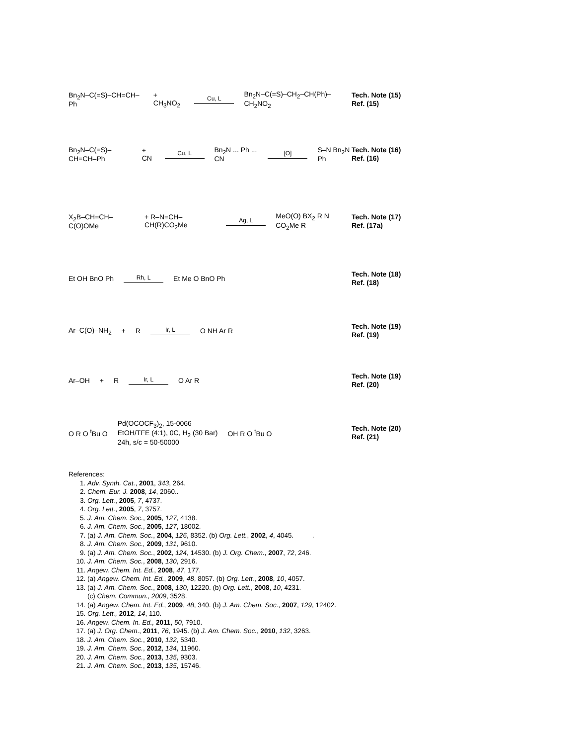Bn<sub>2</sub>N–C(=S)–CH=CH–Ph + CH<sub>3</sub>NO<sub>2</sub> Cu, L Bn<sub>2</sub>N–C(=S)–CH<sub>2</sub>–CH(Ph)–CH<sub>2</sub>NO<sub>2</sub>
Tech. Note (15)
Ref. (15)
Bn<sub>2</sub>N–C(=S)–CH=CH–Ph + CN Cu, L Bn<sub>2</sub>N ... Ph ... CN [O] S–N Bn<sub>2</sub>N Ph
Tech. Note (16)
Ref. (16)
X<sub>2</sub>B–CH=CH–C(O)OMe + R–N=CH–CH(R)CO<sub>2</sub>Me Ag, L MeO(O) BX<sub>2</sub> R N CO<sub>2</sub>Me R
Tech. Note (17)
Ref. (17a)
Et OH BnO Ph Rh, L Et Me O BnO Ph
Tech. Note (18)
Ref. (18)
Ar–C(O)–NH<sub>2</sub> + R Ir, L O NH Ar R
Tech. Note (19)
Ref. (19)
Ar–OH + R Ir, L O Ar R
Tech. Note (19)
Ref. (20)
O R O <sup>t</sup>Bu O Pd(OCOCF<sub>3</sub>)<sub>2</sub>, 15-0066
EtOH/TFE (4:1), 0C, H<sub>2</sub> (30 Bar)
24h, s/c = 50-50000 OH R O <sup>t</sup>Bu O
Tech. Note (20)
Ref. (21)
References:
1. Adv. Synth. Cat., 2001, 343, 264.
2. Chem. Eur. J. 2008, 14, 2060..
3. Org. Lett., 2005, 7, 4737.
4. Org. Lett., 2005, 7, 3757.
5. J. Am. Chem. Soc., 2005, 127, 4138.
6. J. Am. Chem. Soc., 2005, 127, 18002.
7. (a) J. Am. Chem. Soc., 2004, 126, 8352. (b) Org. Lett., 2002, 4, 4045. .
8. J. Am. Chem. Soc., 2009, 131, 9610.
9. (a) J. Am. Chem. Soc., 2002, 124, 14530. (b) J. Org. Chem., 2007, 72, 246.
10. J. Am. Chem. Soc., 2008, 130, 2916.
11. Angew. Chem. Int. Ed., 2008, 47, 177.
12. (a) Angew. Chem. Int. Ed., 2009, 48, 8057. (b) Org. Lett., 2008, 10, 4057.
13. (a) J. Am. Chem. Soc., 2008, 130, 12220. (b) Org. Lett., 2008, 10, 4231.
(c) Chem. Commun., 2009, 3528.
14. (a) Angew. Chem. Int. Ed., 2009, 48, 340. (b) J. Am. Chem. Soc., 2007, 129, 12402.
15. Org. Lett., 2012, 14, 110.
16. Angew. Chem. In. Ed., 2011, 50, 7910.
17. (a) J. Org. Chem., 2011, 76, 1945. (b) J. Am. Chem. Soc., 2010, 132, 3263.
18. J. Am. Chem. Soc., 2010, 132, 5340.
19. J. Am. Chem. Soc., 2012, 134, 11960.
20. J. Am. Chem. Soc., 2013, 135, 9303.
21. J. Am. Chem. Soc., 2013, 135, 15746.